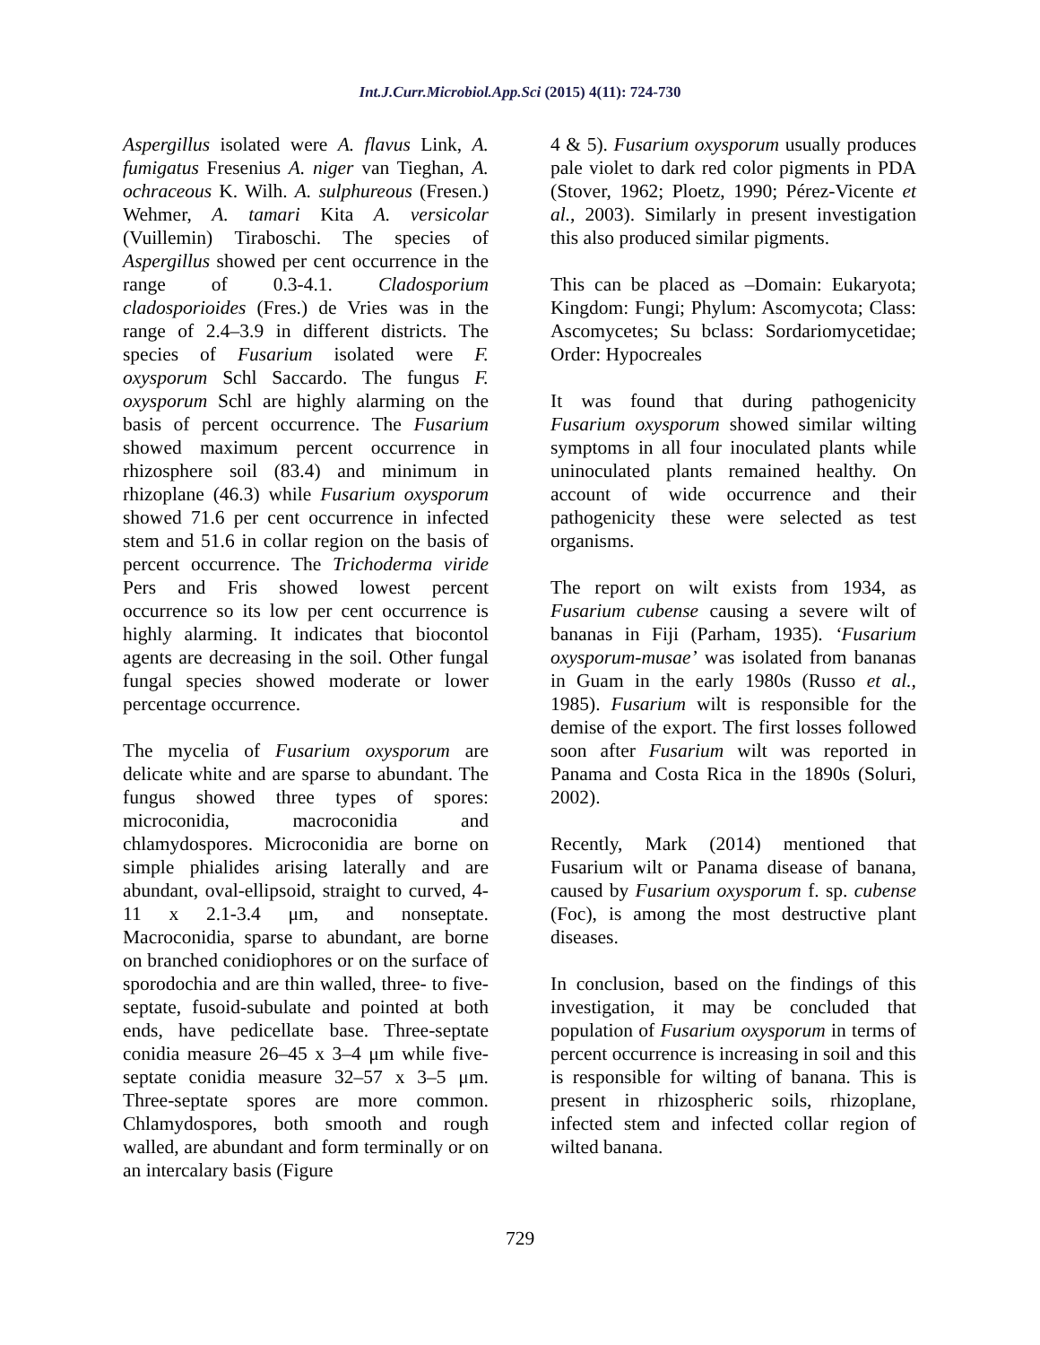Int.J.Curr.Microbiol.App.Sci (2015) 4(11): 724-730
Aspergillus isolated were A. flavus Link, A. fumigatus Fresenius A. niger van Tieghan, A. ochraceous K. Wilh. A. sulphureous (Fresen.) Wehmer, A. tamari Kita A. versicolar (Vuillemin) Tiraboschi. The species of Aspergillus showed per cent occurrence in the range of 0.3-4.1. Cladosporium cladosporioides (Fres.) de Vries was in the range of 2.4–3.9 in different districts. The species of Fusarium isolated were F. oxysporum Schl Saccardo. The fungus F. oxysporum Schl are highly alarming on the basis of percent occurrence. The Fusarium showed maximum percent occurrence in rhizosphere soil (83.4) and minimum in rhizoplane (46.3) while Fusarium oxysporum showed 71.6 per cent occurrence in infected stem and 51.6 in collar region on the basis of percent occurrence. The Trichoderma viride Pers and Fris showed lowest percent occurrence so its low per cent occurrence is highly alarming. It indicates that biocontol agents are decreasing in the soil. Other fungal fungal species showed moderate or lower percentage occurrence.
The mycelia of Fusarium oxysporum are delicate white and are sparse to abundant. The fungus showed three types of spores: microconidia, macroconidia and chlamydospores. Microconidia are borne on simple phialides arising laterally and are abundant, oval-ellipsoid, straight to curved, 4-11 x 2.1-3.4 μm, and nonseptate. Macroconidia, sparse to abundant, are borne on branched conidiophores or on the surface of sporodochia and are thin walled, three- to five-septate, fusoid-subulate and pointed at both ends, have pedicellate base. Three-septate conidia measure 26–45 x 3–4 μm while five-septate conidia measure 32–57 x 3–5 μm. Three-septate spores are more common. Chlamydospores, both smooth and rough walled, are abundant and form terminally or on an intercalary basis (Figure
4 & 5). Fusarium oxysporum usually produces pale violet to dark red color pigments in PDA (Stover, 1962; Ploetz, 1990; Pérez-Vicente et al., 2003). Similarly in present investigation this also produced similar pigments.
This can be placed as –Domain: Eukaryota; Kingdom: Fungi; Phylum: Ascomycota; Class: Ascomycetes; Su bclass: Sordariomycetidae; Order: Hypocreales
It was found that during pathogenicity Fusarium oxysporum showed similar wilting symptoms in all four inoculated plants while uninoculated plants remained healthy. On account of wide occurrence and their pathogenicity these were selected as test organisms.
The report on wilt exists from 1934, as Fusarium cubense causing a severe wilt of bananas in Fiji (Parham, 1935). ‘Fusarium oxysporum-musae’ was isolated from bananas in Guam in the early 1980s (Russo et al., 1985). Fusarium wilt is responsible for the demise of the export. The first losses followed soon after Fusarium wilt was reported in Panama and Costa Rica in the 1890s (Soluri, 2002).
Recently, Mark (2014) mentioned that Fusarium wilt or Panama disease of banana, caused by Fusarium oxysporum f. sp. cubense (Foc), is among the most destructive plant diseases.
In conclusion, based on the findings of this investigation, it may be concluded that population of Fusarium oxysporum in terms of percent occurrence is increasing in soil and this is responsible for wilting of banana. This is present in rhizospheric soils, rhizoplane, infected stem and infected collar region of wilted banana.
729